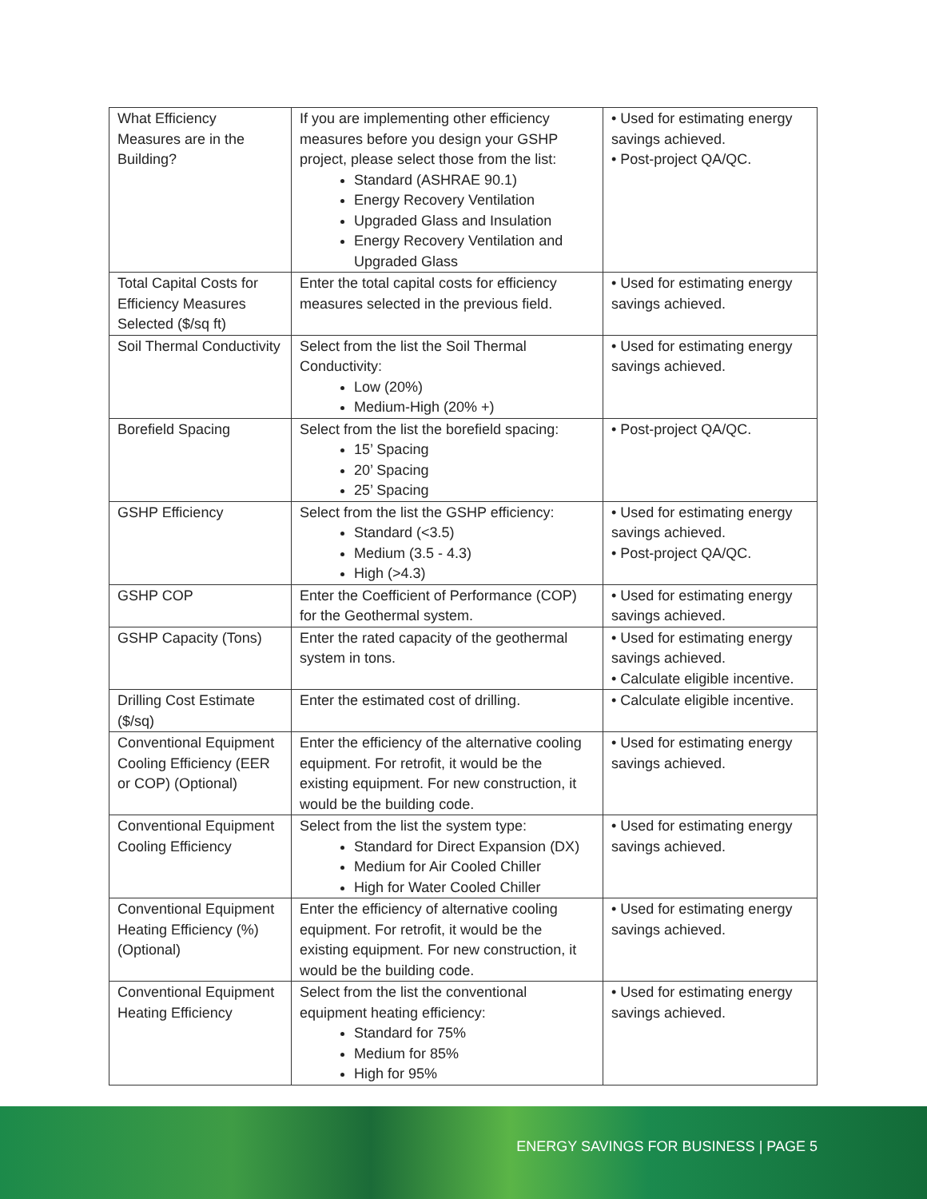| What Efficiency Measures are in the Building? | If you are implementing other efficiency measures before you design your GSHP project, please select those from the list: Standard (ASHRAE 90.1) Energy Recovery Ventilation Upgraded Glass and Insulation Energy Recovery Ventilation and Upgraded Glass | • Used for estimating energy savings achieved. • Post-project QA/QC. |
| Total Capital Costs for Efficiency Measures Selected ($/sq ft) | Enter the total capital costs for efficiency measures selected in the previous field. | • Used for estimating energy savings achieved. |
| Soil Thermal Conductivity | Select from the list the Soil Thermal Conductivity: Low (20%) Medium-High (20% +) | • Used for estimating energy savings achieved. |
| Borefield Spacing | Select from the list the borefield spacing: 15’ Spacing 20’ Spacing 25’ Spacing | • Post-project QA/QC. |
| GSHP Efficiency | Select from the list the GSHP efficiency: Standard (<3.5) Medium (3.5 - 4.3) High (>4.3) | • Used for estimating energy savings achieved. • Post-project QA/QC. |
| GSHP COP | Enter the Coefficient of Performance (COP) for the Geothermal system. | • Used for estimating energy savings achieved. |
| GSHP Capacity (Tons) | Enter the rated capacity of the geothermal system in tons. | • Used for estimating energy savings achieved. • Calculate eligible incentive. |
| Drilling Cost Estimate ($/sq) | Enter the estimated cost of drilling. | • Calculate eligible incentive. |
| Conventional Equipment Cooling Efficiency (EER or COP) (Optional) | Enter the efficiency of the alternative cooling equipment. For retrofit, it would be the existing equipment. For new construction, it would be the building code. | • Used for estimating energy savings achieved. |
| Conventional Equipment Cooling Efficiency | Select from the list the system type: Standard for Direct Expansion (DX) Medium for Air Cooled Chiller High for Water Cooled Chiller | • Used for estimating energy savings achieved. |
| Conventional Equipment Heating Efficiency (%) (Optional) | Enter the efficiency of alternative cooling equipment. For retrofit, it would be the existing equipment. For new construction, it would be the building code. | • Used for estimating energy savings achieved. |
| Conventional Equipment Heating Efficiency | Select from the list the conventional equipment heating efficiency: Standard for 75% Medium for 85% High for 95% | • Used for estimating energy savings achieved. |
ENERGY SAVINGS FOR BUSINESS | PAGE 5